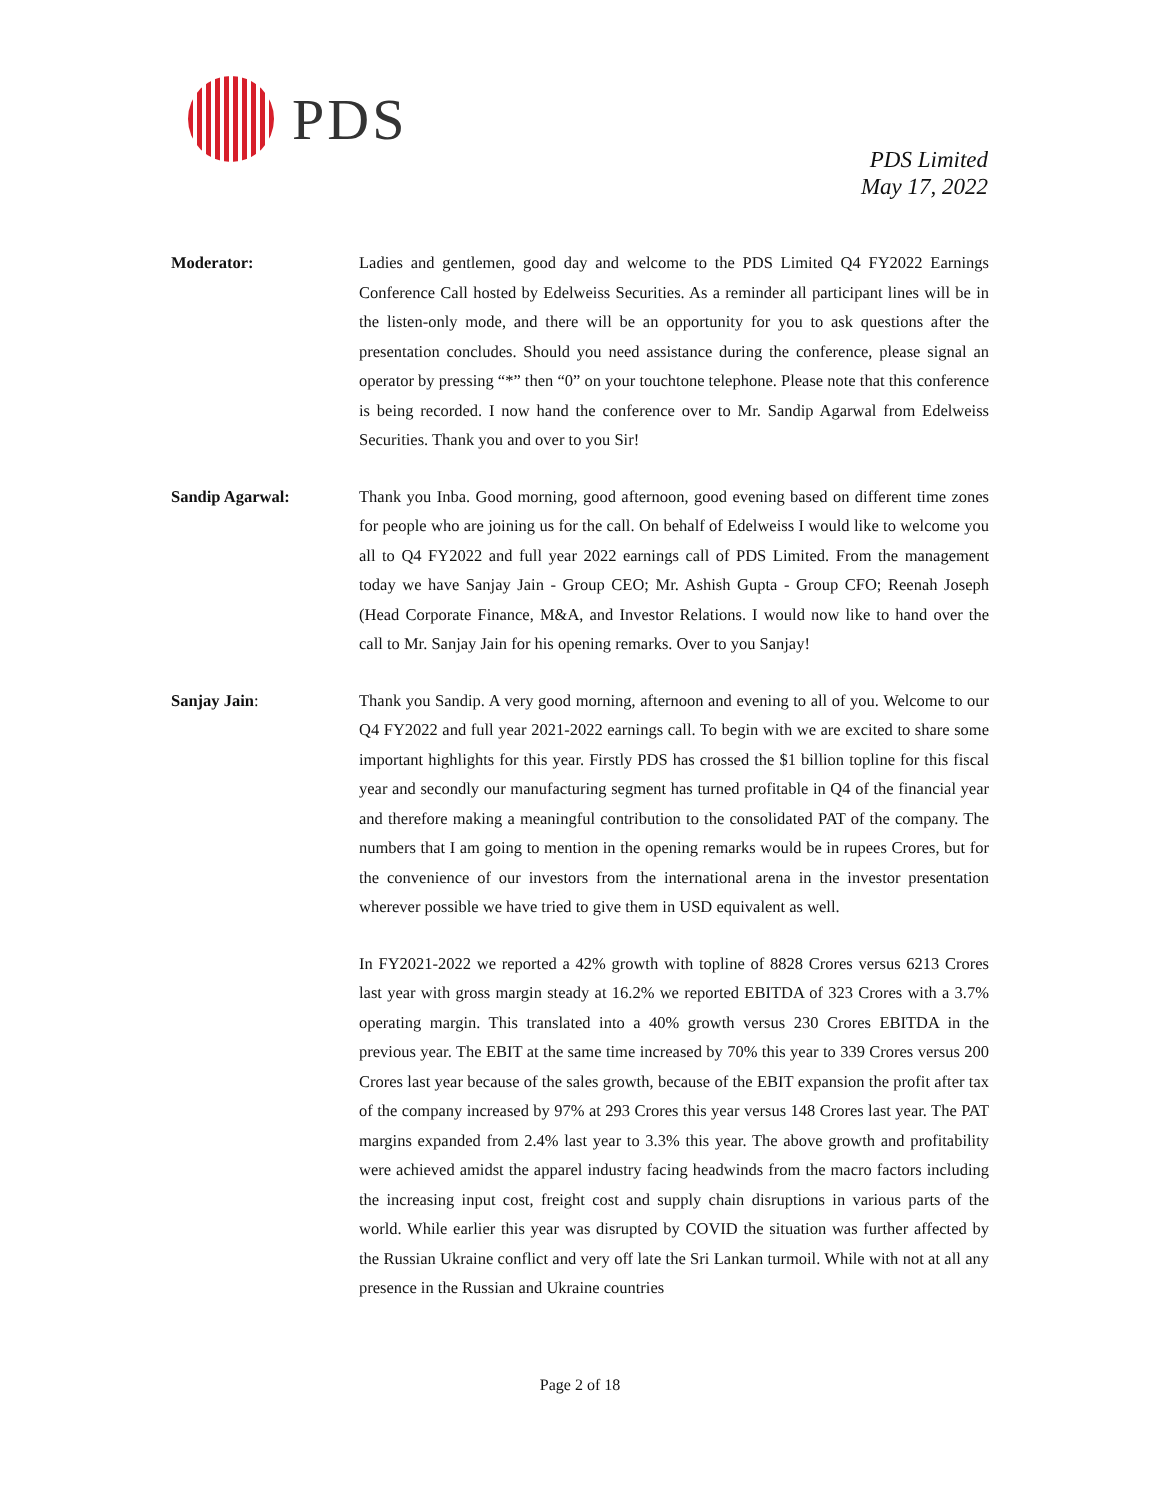PDS
PDS Limited
May 17, 2022
Moderator: Ladies and gentlemen, good day and welcome to the PDS Limited Q4 FY2022 Earnings Conference Call hosted by Edelweiss Securities. As a reminder all participant lines will be in the listen-only mode, and there will be an opportunity for you to ask questions after the presentation concludes. Should you need assistance during the conference, please signal an operator by pressing “*” then “0” on your touchtone telephone. Please note that this conference is being recorded. I now hand the conference over to Mr. Sandip Agarwal from Edelweiss Securities. Thank you and over to you Sir!
Sandip Agarwal: Thank you Inba. Good morning, good afternoon, good evening based on different time zones for people who are joining us for the call. On behalf of Edelweiss I would like to welcome you all to Q4 FY2022 and full year 2022 earnings call of PDS Limited. From the management today we have Sanjay Jain - Group CEO; Mr. Ashish Gupta - Group CFO; Reenah Joseph (Head Corporate Finance, M&A, and Investor Relations. I would now like to hand over the call to Mr. Sanjay Jain for his opening remarks. Over to you Sanjay!
Sanjay Jain: Thank you Sandip. A very good morning, afternoon and evening to all of you. Welcome to our Q4 FY2022 and full year 2021-2022 earnings call. To begin with we are excited to share some important highlights for this year. Firstly PDS has crossed the $1 billion topline for this fiscal year and secondly our manufacturing segment has turned profitable in Q4 of the financial year and therefore making a meaningful contribution to the consolidated PAT of the company. The numbers that I am going to mention in the opening remarks would be in rupees Crores, but for the convenience of our investors from the international arena in the investor presentation wherever possible we have tried to give them in USD equivalent as well.
In FY2021-2022 we reported a 42% growth with topline of 8828 Crores versus 6213 Crores last year with gross margin steady at 16.2% we reported EBITDA of 323 Crores with a 3.7% operating margin. This translated into a 40% growth versus 230 Crores EBITDA in the previous year. The EBIT at the same time increased by 70% this year to 339 Crores versus 200 Crores last year because of the sales growth, because of the EBIT expansion the profit after tax of the company increased by 97% at 293 Crores this year versus 148 Crores last year. The PAT margins expanded from 2.4% last year to 3.3% this year. The above growth and profitability were achieved amidst the apparel industry facing headwinds from the macro factors including the increasing input cost, freight cost and supply chain disruptions in various parts of the world. While earlier this year was disrupted by COVID the situation was further affected by the Russian Ukraine conflict and very off late the Sri Lankan turmoil. While with not at all any presence in the Russian and Ukraine countries
Page 2 of 18